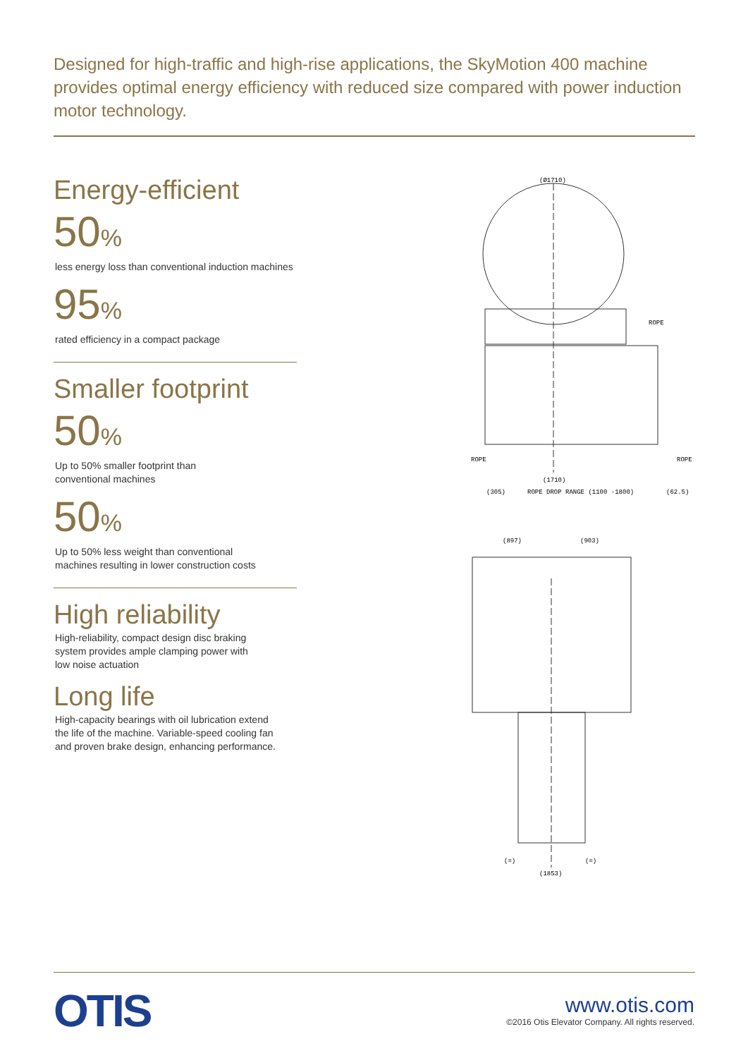Designed for high-traffic and high-rise applications, the SkyMotion 400 machine provides optimal energy efficiency with reduced size compared with power induction motor technology.
Energy-efficient
50%
less energy loss than conventional induction machines
95%
rated efficiency in a compact package
Smaller footprint
50%
Up to 50% smaller footprint than
conventional machines
50%
Up to 50% less weight than conventional
machines resulting in lower construction costs
High reliability
High-reliability, compact design disc braking
system provides ample clamping power with
low noise actuation
Long life
High-capacity bearings with oil lubrication extend
the life of the machine. Variable-speed cooling fan
and proven brake design, enhancing performance.
(Ø1710)
ROPE
ROPE
ROPE
(1710)
(305)
ROPE DROP RANGE (1100 -1800)
(62.5)
(897)
(903)
(=)
(=)
(1853)
OTIS
www.otis.com
©2016 Otis Elevator Company. All rights reserved.